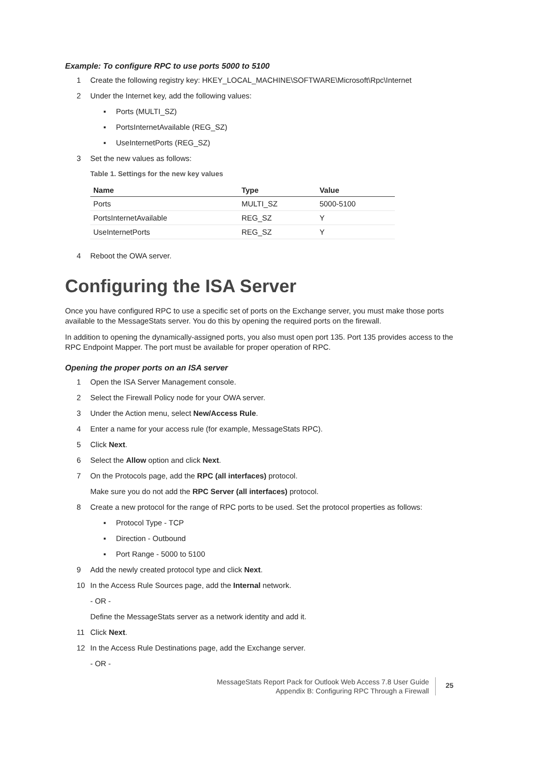Example: To configure RPC to use ports 5000 to 5100
1 Create the following registry key: HKEY_LOCAL_MACHINE\SOFTWARE\Microsoft\Rpc\Internet
2 Under the Internet key, add the following values:
▪ Ports (MULTI_SZ)
▪ PortsInternetAvailable (REG_SZ)
▪ UseInternetPorts (REG_SZ)
3 Set the new values as follows:
Table 1. Settings for the new key values
| Name | Type | Value |
| --- | --- | --- |
| Ports | MULTI_SZ | 5000-5100 |
| PortsInternetAvailable | REG_SZ | Y |
| UseInternetPorts | REG_SZ | Y |
4 Reboot the OWA server.
Configuring the ISA Server
Once you have configured RPC to use a specific set of ports on the Exchange server, you must make those ports available to the MessageStats server. You do this by opening the required ports on the firewall.
In addition to opening the dynamically-assigned ports, you also must open port 135. Port 135 provides access to the RPC Endpoint Mapper. The port must be available for proper operation of RPC.
Opening the proper ports on an ISA server
1 Open the ISA Server Management console.
2 Select the Firewall Policy node for your OWA server.
3 Under the Action menu, select New/Access Rule.
4 Enter a name for your access rule (for example, MessageStats RPC).
5 Click Next.
6 Select the Allow option and click Next.
7 On the Protocols page, add the RPC (all interfaces) protocol.
Make sure you do not add the RPC Server (all interfaces) protocol.
8 Create a new protocol for the range of RPC ports to be used. Set the protocol properties as follows:
▪ Protocol Type - TCP
▪ Direction - Outbound
▪ Port Range - 5000 to 5100
9 Add the newly created protocol type and click Next.
10 In the Access Rule Sources page, add the Internal network.
- OR -
Define the MessageStats server as a network identity and add it.
11 Click Next.
12 In the Access Rule Destinations page, add the Exchange server.
- OR -
MessageStats Report Pack for Outlook Web Access 7.8 User Guide
Appendix B: Configuring RPC Through a Firewall
25